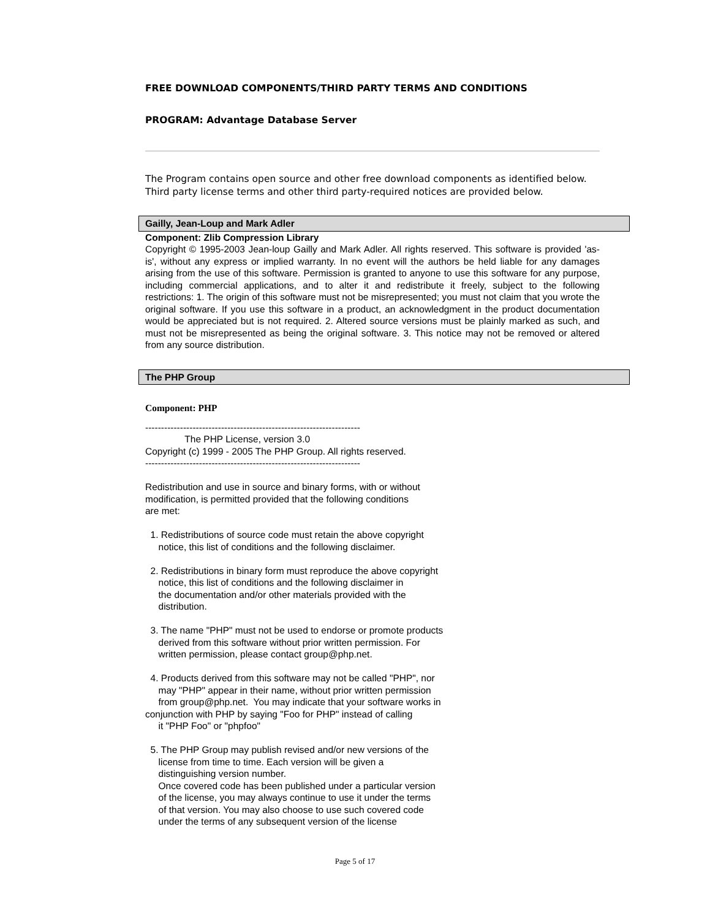FREE DOWNLOAD COMPONENTS/THIRD PARTY TERMS AND CONDITIONS
PROGRAM: Advantage Database Server
The Program contains open source and other free download components as identified below. Third party license terms and other third party-required notices are provided below.
Gailly, Jean-Loup and Mark Adler
Component: Zlib Compression Library
Copyright © 1995-2003 Jean-loup Gailly and Mark Adler. All rights reserved. This software is provided 'as-is', without any express or implied warranty. In no event will the authors be held liable for any damages arising from the use of this software. Permission is granted to anyone to use this software for any purpose, including commercial applications, and to alter it and redistribute it freely, subject to the following restrictions: 1. The origin of this software must not be misrepresented; you must not claim that you wrote the original software. If you use this software in a product, an acknowledgment in the product documentation would be appreciated but is not required. 2. Altered source versions must be plainly marked as such, and must not be misrepresented as being the original software. 3. This notice may not be removed or altered from any source distribution.
The PHP Group
Component: PHP
--------------------------------------------------------------------
               The PHP License, version 3.0
Copyright (c) 1999 - 2005 The PHP Group. All rights reserved.
--------------------------------------------------------------------

Redistribution and use in source and binary forms, with or without
modification, is permitted provided that the following conditions
are met:

  1. Redistributions of source code must retain the above copyright
     notice, this list of conditions and the following disclaimer.

  2. Redistributions in binary form must reproduce the above copyright
     notice, this list of conditions and the following disclaimer in
     the documentation and/or other materials provided with the
     distribution.

  3. The name "PHP" must not be used to endorse or promote products
     derived from this software without prior written permission. For
     written permission, please contact group@php.net.

  4. Products derived from this software may not be called "PHP", nor
     may "PHP" appear in their name, without prior written permission
     from group@php.net.  You may indicate that your software works in
conjunction with PHP by saying "Foo for PHP" instead of calling
     it "PHP Foo" or "phpfoo"

  5. The PHP Group may publish revised and/or new versions of the
     license from time to time. Each version will be given a
     distinguishing version number.
     Once covered code has been published under a particular version
     of the license, you may always continue to use it under the terms
     of that version. You may also choose to use such covered code
     under the terms of any subsequent version of the license
Page 5 of 17